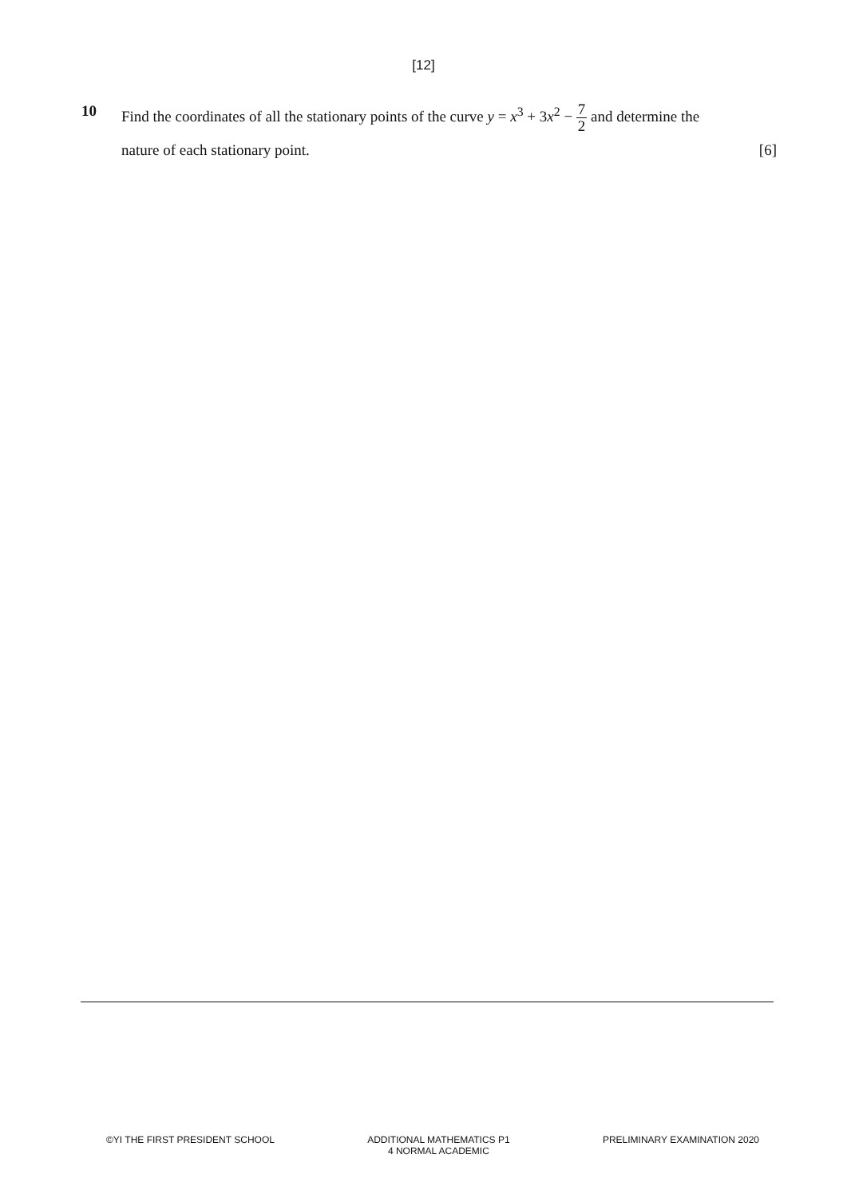[12]
10
Find the coordinates of all the stationary points of the curve y = x<sup>3</sup> + 3x<sup>2</sup> − 7 2 and determine the
nature of each stationary point. [6]
©YI THE FIRST PRESIDENT SCHOOL ADDITIONAL MATHEMATICS P1
4 NORMAL ACADEMIC
PRELIMINARY EXAMINATION 2020